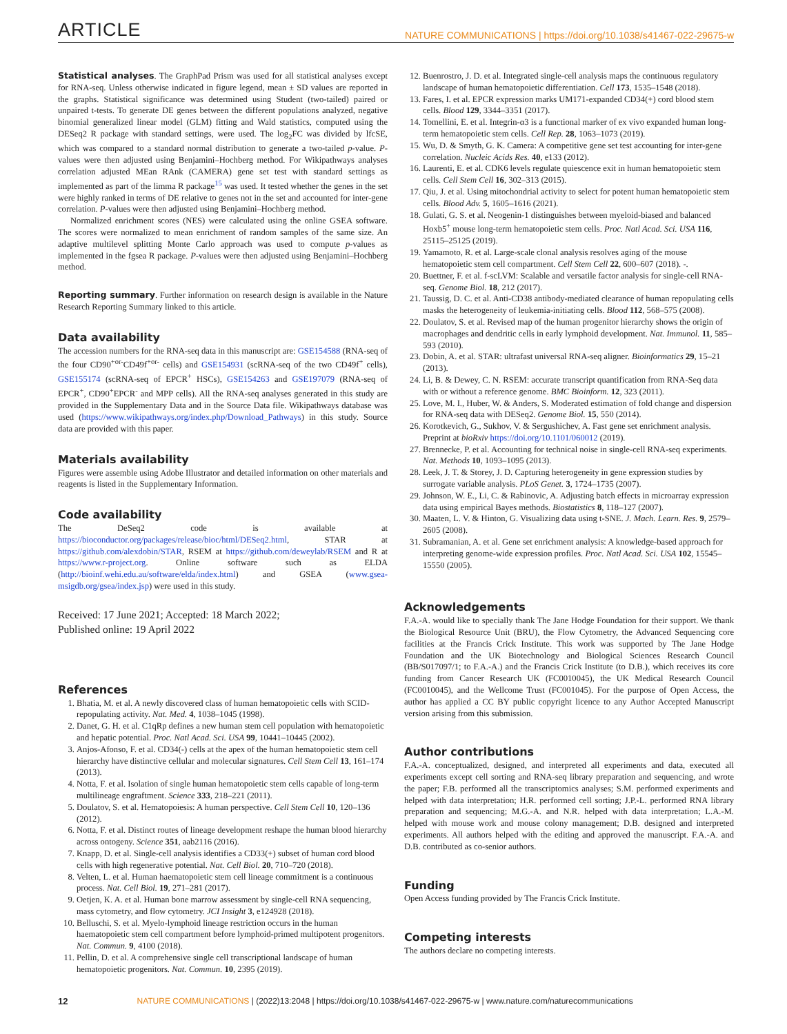ARTICLE NATURE COMMUNICATIONS | https://doi.org/10.1038/s41467-022-29675-w
Statistical analyses. The GraphPad Prism was used for all statistical analyses except for RNA-seq. Unless otherwise indicated in figure legend, mean ± SD values are reported in the graphs. Statistical significance was determined using Student (two-tailed) paired or unpaired t-tests. To generate DE genes between the different populations analyzed, negative binomial generalized linear model (GLM) fitting and Wald statistics, computed using the DESeq2 R package with standard settings, were used. The log<sub>2</sub>FC was divided by lfcSE, which was compared to a standard normal distribution to generate a two-tailed p-value. P-values were then adjusted using Benjamini–Hochberg method. For Wikipathways analyses correlation adjusted MEan RAnk (CAMERA) gene set test with standard settings as implemented as part of the limma R package<sup>15</sup> was used. It tested whether the genes in the set were highly ranked in terms of DE relative to genes not in the set and accounted for inter-gene correlation. P-values were then adjusted using Benjamini–Hochberg method.
Normalized enrichment scores (NES) were calculated using the online GSEA software. The scores were normalized to mean enrichment of random samples of the same size. An adaptive multilevel splitting Monte Carlo approach was used to compute p-values as implemented in the fgsea R package. P-values were then adjusted using Benjamini–Hochberg method.
Reporting summary. Further information on research design is available in the Nature Research Reporting Summary linked to this article.
Data availability
The accession numbers for the RNA-seq data in this manuscript are: GSE154588 (RNA-seq of the four CD90<sup>+or-</sup>CD49f<sup>+or-</sup> cells) and GSE154931 (scRNA-seq of the two CD49f<sup>+</sup> cells), GSE155174 (scRNA-seq of EPCR<sup>+</sup> HSCs), GSE154263 and GSE197079 (RNA-seq of EPCR<sup>+</sup>, CD90<sup>+</sup>EPCR<sup>-</sup> and MPP cells). All the RNA-seq analyses generated in this study are provided in the Supplementary Data and in the Source Data file. Wikipathways database was used (https://www.wikipathways.org/index.php/Download_Pathways) in this study. Source data are provided with this paper.
Materials availability
Figures were assemble using Adobe Illustrator and detailed information on other materials and reagents is listed in the Supplementary Information.
Code availability
The DeSeq2 code is available at https://bioconductor.org/packages/release/bioc/html/DESeq2.html, STAR at https://github.com/alexdobin/STAR, RSEM at https://github.com/deweylab/RSEM and R at https://www.r-project.org. Online software such as ELDA (http://bioinf.wehi.edu.au/software/elda/index.html) and GSEA (www.gsea-msigdb.org/gsea/index.jsp) were used in this study.
Received: 17 June 2021; Accepted: 18 March 2022;
Published online: 19 April 2022
References
1. Bhatia, M. et al. A newly discovered class of human hematopoietic cells with SCID-repopulating activity. Nat. Med. 4, 1038–1045 (1998).
2. Danet, G. H. et al. C1qRp defines a new human stem cell population with hematopoietic and hepatic potential. Proc. Natl Acad. Sci. USA 99, 10441–10445 (2002).
3. Anjos-Afonso, F. et al. CD34(-) cells at the apex of the human hematopoietic stem cell hierarchy have distinctive cellular and molecular signatures. Cell Stem Cell 13, 161–174 (2013).
4. Notta, F. et al. Isolation of single human hematopoietic stem cells capable of long-term multilineage engraftment. Science 333, 218–221 (2011).
5. Doulatov, S. et al. Hematopoiesis: A human perspective. Cell Stem Cell 10, 120–136 (2012).
6. Notta, F. et al. Distinct routes of lineage development reshape the human blood hierarchy across ontogeny. Science 351, aab2116 (2016).
7. Knapp, D. et al. Single-cell analysis identifies a CD33(+) subset of human cord blood cells with high regenerative potential. Nat. Cell Biol. 20, 710–720 (2018).
8. Velten, L. et al. Human haematopoietic stem cell lineage commitment is a continuous process. Nat. Cell Biol. 19, 271–281 (2017).
9. Oetjen, K. A. et al. Human bone marrow assessment by single-cell RNA sequencing, mass cytometry, and flow cytometry. JCI Insight 3, e124928 (2018).
10. Belluschi, S. et al. Myelo-lymphoid lineage restriction occurs in the human haematopoietic stem cell compartment before lymphoid-primed multipotent progenitors. Nat. Commun. 9, 4100 (2018).
11. Pellin, D. et al. A comprehensive single cell transcriptional landscape of human hematopoietic progenitors. Nat. Commun. 10, 2395 (2019).
12. Buenrostro, J. D. et al. Integrated single-cell analysis maps the continuous regulatory landscape of human hematopoietic differentiation. Cell 173, 1535–1548 (2018).
13. Fares, I. et al. EPCR expression marks UM171-expanded CD34(+) cord blood stem cells. Blood 129, 3344–3351 (2017).
14. Tomellini, E. et al. Integrin-α3 is a functional marker of ex vivo expanded human long-term hematopoietic stem cells. Cell Rep. 28, 1063–1073 (2019).
15. Wu, D. & Smyth, G. K. Camera: A competitive gene set test accounting for inter-gene correlation. Nucleic Acids Res. 40, e133 (2012).
16. Laurenti, E. et al. CDK6 levels regulate quiescence exit in human hematopoietic stem cells. Cell Stem Cell 16, 302–313 (2015).
17. Qiu, J. et al. Using mitochondrial activity to select for potent human hematopoietic stem cells. Blood Adv. 5, 1605–1616 (2021).
18. Gulati, G. S. et al. Neogenin-1 distinguishes between myeloid-biased and balanced Hoxb5<sup>+</sup> mouse long-term hematopoietic stem cells. Proc. Natl Acad. Sci. USA 116, 25115–25125 (2019).
19. Yamamoto, R. et al. Large-scale clonal analysis resolves aging of the mouse hematopoietic stem cell compartment. Cell Stem Cell 22, 600–607 (2018). -.
20. Buettner, F. et al. f-scLVM: Scalable and versatile factor analysis for single-cell RNA-seq. Genome Biol. 18, 212 (2017).
21. Taussig, D. C. et al. Anti-CD38 antibody-mediated clearance of human repopulating cells masks the heterogeneity of leukemia-initiating cells. Blood 112, 568–575 (2008).
22. Doulatov, S. et al. Revised map of the human progenitor hierarchy shows the origin of macrophages and dendritic cells in early lymphoid development. Nat. Immunol. 11, 585–593 (2010).
23. Dobin, A. et al. STAR: ultrafast universal RNA-seq aligner. Bioinformatics 29, 15–21 (2013).
24. Li, B. & Dewey, C. N. RSEM: accurate transcript quantification from RNA-Seq data with or without a reference genome. BMC Bioinform. 12, 323 (2011).
25. Love, M. I., Huber, W. & Anders, S. Moderated estimation of fold change and dispersion for RNA-seq data with DESeq2. Genome Biol. 15, 550 (2014).
26. Korotkevich, G., Sukhov, V. & Sergushichev, A. Fast gene set enrichment analysis. Preprint at bioRxiv https://doi.org/10.1101/060012 (2019).
27. Brennecke, P. et al. Accounting for technical noise in single-cell RNA-seq experiments. Nat. Methods 10, 1093–1095 (2013).
28. Leek, J. T. & Storey, J. D. Capturing heterogeneity in gene expression studies by surrogate variable analysis. PLoS Genet. 3, 1724–1735 (2007).
29. Johnson, W. E., Li, C. & Rabinovic, A. Adjusting batch effects in microarray expression data using empirical Bayes methods. Biostatistics 8, 118–127 (2007).
30. Maaten, L. V. & Hinton, G. Visualizing data using t-SNE. J. Mach. Learn. Res. 9, 2579–2605 (2008).
31. Subramanian, A. et al. Gene set enrichment analysis: A knowledge-based approach for interpreting genome-wide expression profiles. Proc. Natl Acad. Sci. USA 102, 15545–15550 (2005).
Acknowledgements
F.A.-A. would like to specially thank The Jane Hodge Foundation for their support. We thank the Biological Resource Unit (BRU), the Flow Cytometry, the Advanced Sequencing core facilities at the Francis Crick Institute. This work was supported by The Jane Hodge Foundation and the UK Biotechnology and Biological Sciences Research Council (BB/S017097/1; to F.A.-A.) and the Francis Crick Institute (to D.B.), which receives its core funding from Cancer Research UK (FC0010045), the UK Medical Research Council (FC0010045), and the Wellcome Trust (FC001045). For the purpose of Open Access, the author has applied a CC BY public copyright licence to any Author Accepted Manuscript version arising from this submission.
Author contributions
F.A.-A. conceptualized, designed, and interpreted all experiments and data, executed all experiments except cell sorting and RNA-seq library preparation and sequencing, and wrote the paper; F.B. performed all the transcriptomics analyses; S.M. performed experiments and helped with data interpretation; H.R. performed cell sorting; J.P.-L. performed RNA library preparation and sequencing; M.G.-A. and N.R. helped with data interpretation; L.A.-M. helped with mouse work and mouse colony management; D.B. designed and interpreted experiments. All authors helped with the editing and approved the manuscript. F.A.-A. and D.B. contributed as co-senior authors.
Funding
Open Access funding provided by The Francis Crick Institute.
Competing interests
The authors declare no competing interests.
12 NATURE COMMUNICATIONS | (2022)13:2048 | https://doi.org/10.1038/s41467-022-29675-w | www.nature.com/naturecommunications